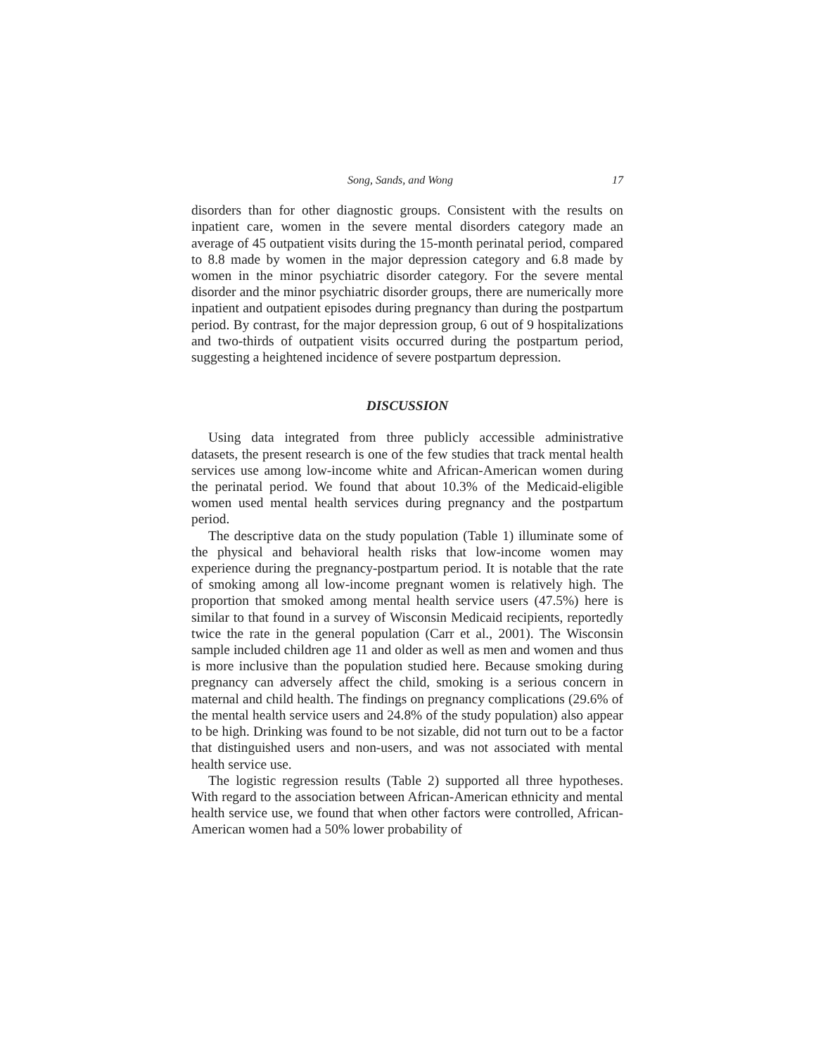Song, Sands, and Wong 17
disorders than for other diagnostic groups. Consistent with the results on inpatient care, women in the severe mental disorders category made an average of 45 outpatient visits during the 15-month perinatal period, compared to 8.8 made by women in the major depression category and 6.8 made by women in the minor psychiatric disorder category. For the severe mental disorder and the minor psychiatric disorder groups, there are numerically more inpatient and outpatient episodes during pregnancy than during the postpartum period. By contrast, for the major depression group, 6 out of 9 hospitalizations and two-thirds of outpatient visits occurred during the postpartum period, suggesting a heightened incidence of severe postpartum depression.
DISCUSSION
Using data integrated from three publicly accessible administrative datasets, the present research is one of the few studies that track mental health services use among low-income white and African-American women during the perinatal period. We found that about 10.3% of the Medicaid-eligible women used mental health services during pregnancy and the postpartum period.
The descriptive data on the study population (Table 1) illuminate some of the physical and behavioral health risks that low-income women may experience during the pregnancy-postpartum period. It is notable that the rate of smoking among all low-income pregnant women is relatively high. The proportion that smoked among mental health service users (47.5%) here is similar to that found in a survey of Wisconsin Medicaid recipients, reportedly twice the rate in the general population (Carr et al., 2001). The Wisconsin sample included children age 11 and older as well as men and women and thus is more inclusive than the population studied here. Because smoking during pregnancy can adversely affect the child, smoking is a serious concern in maternal and child health. The findings on pregnancy complications (29.6% of the mental health service users and 24.8% of the study population) also appear to be high. Drinking was found to be not sizable, did not turn out to be a factor that distinguished users and non-users, and was not associated with mental health service use.
The logistic regression results (Table 2) supported all three hypotheses. With regard to the association between African-American ethnicity and mental health service use, we found that when other factors were controlled, African-American women had a 50% lower probability of